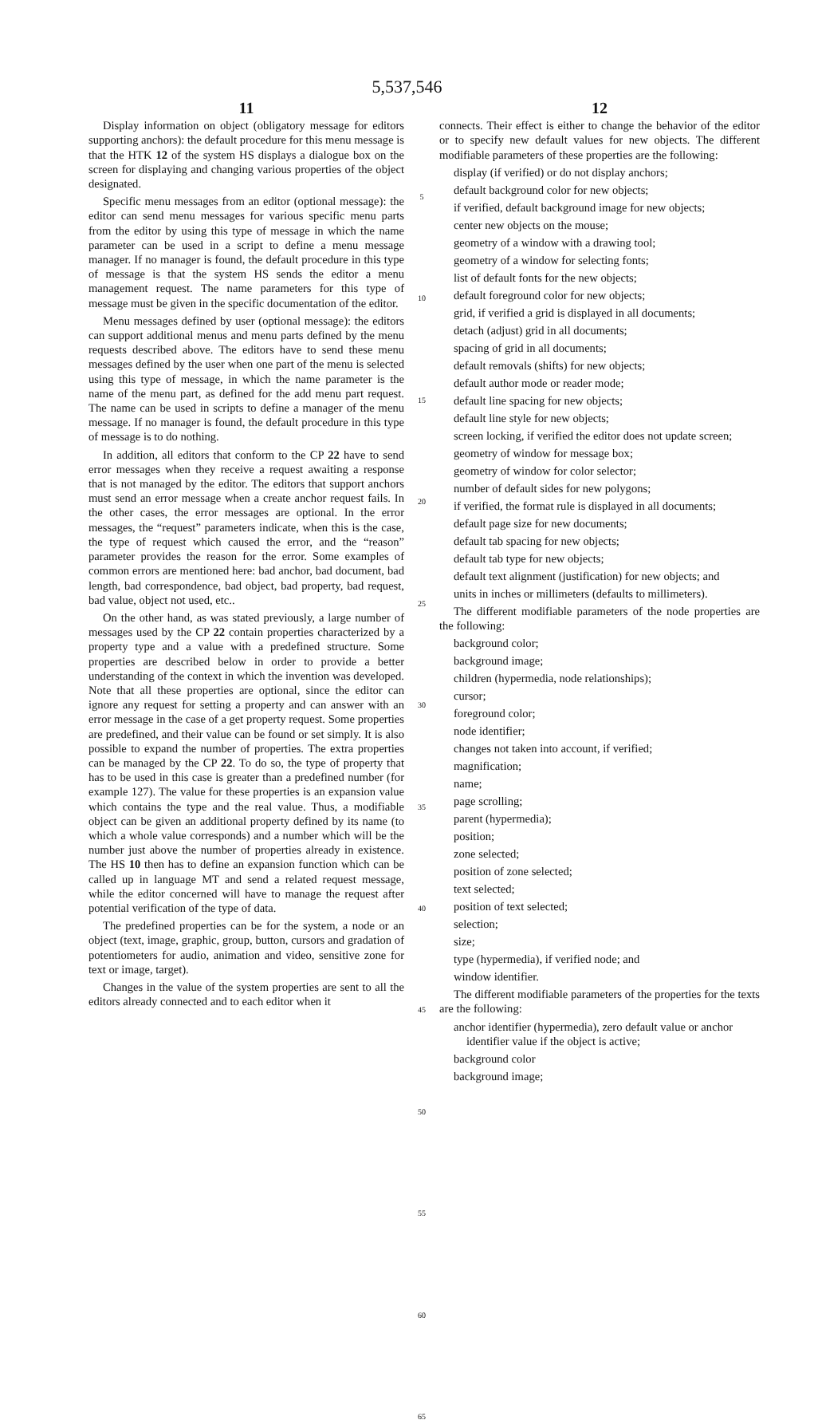5,537,546
11
Display information on object (obligatory message for editors supporting anchors): the default procedure for this menu message is that the HTK 12 of the system HS displays a dialogue box on the screen for displaying and changing various properties of the object designated.
Specific menu messages from an editor (optional message): the editor can send menu messages for various specific menu parts from the editor by using this type of message in which the name parameter can be used in a script to define a menu message manager. If no manager is found, the default procedure in this type of message is that the system HS sends the editor a menu management request. The name parameters for this type of message must be given in the specific documentation of the editor.
Menu messages defined by user (optional message): the editors can support additional menus and menu parts defined by the menu requests described above. The editors have to send these menu messages defined by the user when one part of the menu is selected using this type of message, in which the name parameter is the name of the menu part, as defined for the add menu part request. The name can be used in scripts to define a manager of the menu message. If no manager is found, the default procedure in this type of message is to do nothing.
In addition, all editors that conform to the CP 22 have to send error messages when they receive a request awaiting a response that is not managed by the editor. The editors that support anchors must send an error message when a create anchor request fails. In the other cases, the error messages are optional. In the error messages, the “request” parameters indicate, when this is the case, the type of request which caused the error, and the “reason” parameter provides the reason for the error. Some examples of common errors are mentioned here: bad anchor, bad document, bad length, bad correspondence, bad object, bad property, bad request, bad value, object not used, etc..
On the other hand, as was stated previously, a large number of messages used by the CP 22 contain properties characterized by a property type and a value with a predefined structure. Some properties are described below in order to provide a better understanding of the context in which the invention was developed. Note that all these properties are optional, since the editor can ignore any request for setting a property and can answer with an error message in the case of a get property request. Some properties are predefined, and their value can be found or set simply. It is also possible to expand the number of properties. The extra properties can be managed by the CP 22. To do so, the type of property that has to be used in this case is greater than a predefined number (for example 127). The value for these properties is an expansion value which contains the type and the real value. Thus, a modifiable object can be given an additional property defined by its name (to which a whole value corresponds) and a number which will be the number just above the number of properties already in existence. The HS 10 then has to define an expansion function which can be called up in language MT and send a related request message, while the editor concerned will have to manage the request after potential verification of the type of data.
The predefined properties can be for the system, a node or an object (text, image, graphic, group, button, cursors and gradation of potentiometers for audio, animation and video, sensitive zone for text or image, target).
Changes in the value of the system properties are sent to all the editors already connected and to each editor when it
5
10
15
20
25
30
35
40
45
50
55
60
65
12
connects. Their effect is either to change the behavior of the editor or to specify new default values for new objects. The different modifiable parameters of these properties are the following:
display (if verified) or do not display anchors;
default background color for new objects;
if verified, default background image for new objects;
center new objects on the mouse;
geometry of a window with a drawing tool;
geometry of a window for selecting fonts;
list of default fonts for the new objects;
default foreground color for new objects;
grid, if verified a grid is displayed in all documents;
detach (adjust) grid in all documents;
spacing of grid in all documents;
default removals (shifts) for new objects;
default author mode or reader mode;
default line spacing for new objects;
default line style for new objects;
screen locking, if verified the editor does not update screen;
geometry of window for message box;
geometry of window for color selector;
number of default sides for new polygons;
if verified, the format rule is displayed in all documents;
default page size for new documents;
default tab spacing for new objects;
default tab type for new objects;
default text alignment (justification) for new objects; and
units in inches or millimeters (defaults to millimeters).
The different modifiable parameters of the node properties are the following:
background color;
background image;
children (hypermedia, node relationships);
cursor;
foreground color;
node identifier;
changes not taken into account, if verified;
magnification;
name;
page scrolling;
parent (hypermedia);
position;
zone selected;
position of zone selected;
text selected;
position of text selected;
selection;
size;
type (hypermedia), if verified node; and
window identifier.
The different modifiable parameters of the properties for the texts are the following:
anchor identifier (hypermedia), zero default value or anchor identifier value if the object is active;
background color
background image;